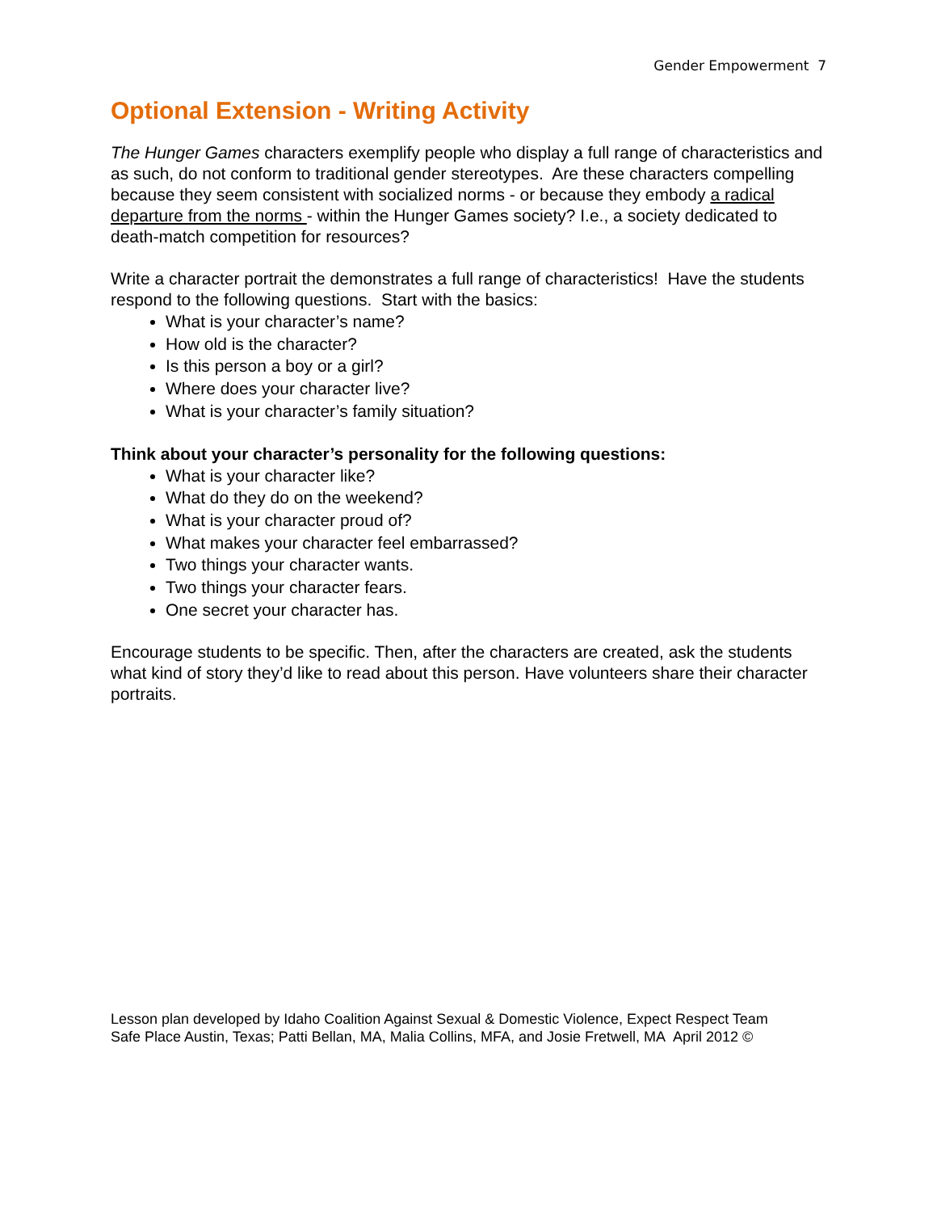Gender Empowerment 7
Optional Extension - Writing Activity
The Hunger Games characters exemplify people who display a full range of characteristics and as such, do not conform to traditional gender stereotypes. Are these characters compelling because they seem consistent with socialized norms - or because they embody a radical departure from the norms - within the Hunger Games society? I.e., a society dedicated to death-match competition for resources?
Write a character portrait the demonstrates a full range of characteristics! Have the students respond to the following questions. Start with the basics:
What is your character’s name?
How old is the character?
Is this person a boy or a girl?
Where does your character live?
What is your character’s family situation?
Think about your character’s personality for the following questions:
What is your character like?
What do they do on the weekend?
What is your character proud of?
What makes your character feel embarrassed?
Two things your character wants.
Two things your character fears.
One secret your character has.
Encourage students to be specific. Then, after the characters are created, ask the students what kind of story they’d like to read about this person. Have volunteers share their character portraits.
Lesson plan developed by Idaho Coalition Against Sexual & Domestic Violence, Expect Respect Team
Safe Place Austin, Texas; Patti Bellan, MA, Malia Collins, MFA, and Josie Fretwell, MA April 2012 ©